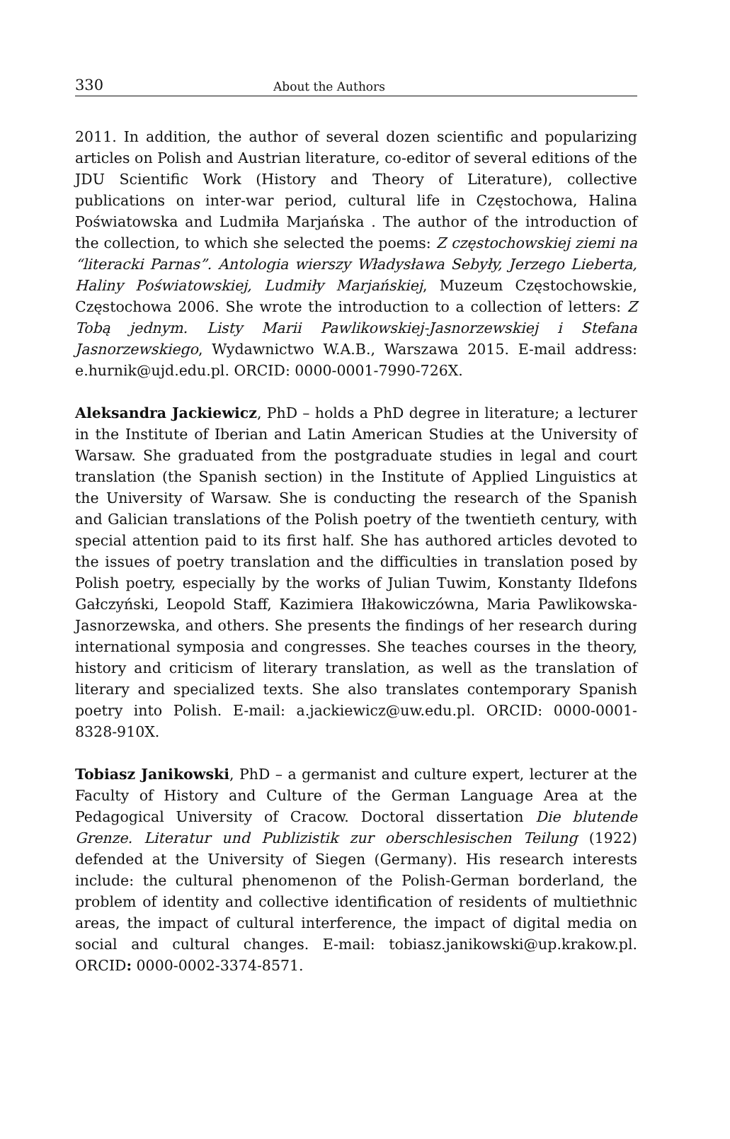330 About the Authors
2011. In addition, the author of several dozen scientific and popularizing articles on Polish and Austrian literature, co-editor of several editions of the JDU Scientific Work (History and Theory of Literature), collective publications on inter-war period, cultural life in Częstochowa, Halina Poświatowska and Ludmiła Marjańska . The author of the introduction of the collection, to which she selected the poems: Z częstochowskiej ziemi na “literacki Parnas”. Antologia wierszy Władysława Sebyły, Jerzego Lieberta, Haliny Poświatowskiej, Ludmiły Marjańskiej, Muzeum Częstochowskie, Częstochowa 2006. She wrote the introduction to a collection of letters: Z Tobą jednym. Listy Marii Pawlikowskiej-Jasnorzewskiej i Stefana Jasnorzewskiego, Wydawnictwo W.A.B., Warszawa 2015. E-mail address: e.hurnik@ujd.edu.pl. ORCID: 0000-0001-7990-726X.
Aleksandra Jackiewicz, PhD – holds a PhD degree in literature; a lecturer in the Institute of Iberian and Latin American Studies at the University of Warsaw. She graduated from the postgraduate studies in legal and court translation (the Spanish section) in the Institute of Applied Linguistics at the University of Warsaw. She is conducting the research of the Spanish and Galician translations of the Polish poetry of the twentieth century, with special attention paid to its first half. She has authored articles devoted to the issues of poetry translation and the difficulties in translation posed by Polish poetry, especially by the works of Julian Tuwim, Konstanty Ildefons Gałczyński, Leopold Staff, Kazimiera Iłłakowiczówna, Maria Pawlikowska-Jasnorzewska, and others. She presents the findings of her research during international symposia and congresses. She teaches courses in the theory, history and criticism of literary translation, as well as the translation of literary and specialized texts. She also translates contemporary Spanish poetry into Polish. E-mail: a.jackiewicz@uw.edu.pl. ORCID: 0000-0001-8328-910X.
Tobiasz Janikowski, PhD – a germanist and culture expert, lecturer at the Faculty of History and Culture of the German Language Area at the Pedagogical University of Cracow. Doctoral dissertation Die blutende Grenze. Literatur und Publizistik zur oberschlesischen Teilung (1922) defended at the University of Siegen (Germany). His research interests include: the cultural phenomenon of the Polish-German borderland, the problem of identity and collective identification of residents of multiethnic areas, the impact of cultural interference, the impact of digital media on social and cultural changes. E-mail: tobiasz.janikowski@up.krakow.pl. ORCID: 0000-0002-3374-8571.